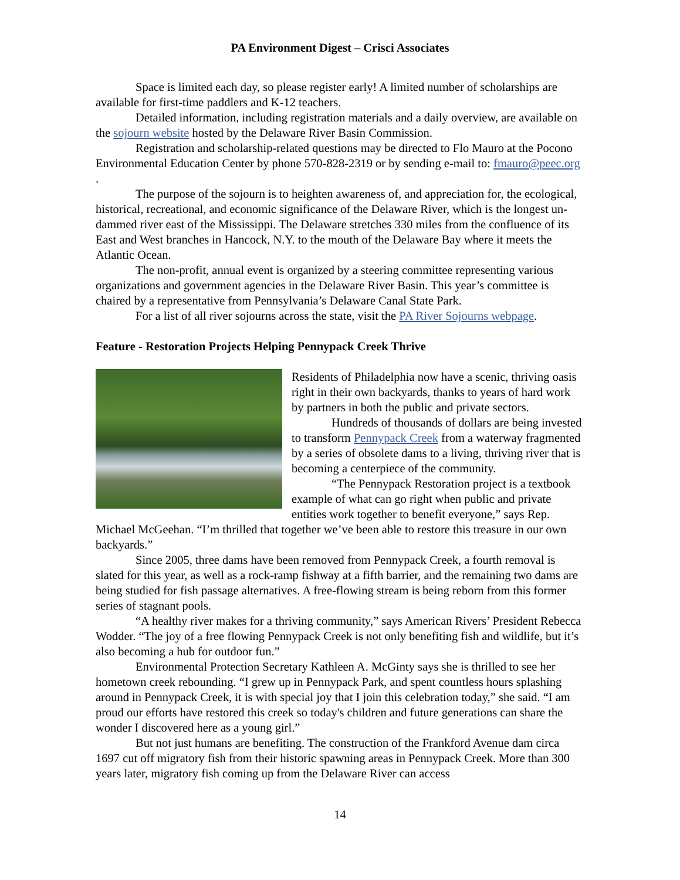PA Environment Digest – Crisci Associates
Space is limited each day, so please register early! A limited number of scholarships are available for first-time paddlers and K-12 teachers.
Detailed information, including registration materials and a daily overview, are available on the sojourn website hosted by the Delaware River Basin Commission.
Registration and scholarship-related questions may be directed to Flo Mauro at the Pocono Environmental Education Center by phone 570-828-2319 or by sending e-mail to: fmauro@peec.org .
The purpose of the sojourn is to heighten awareness of, and appreciation for, the ecological, historical, recreational, and economic significance of the Delaware River, which is the longest un-dammed river east of the Mississippi. The Delaware stretches 330 miles from the confluence of its East and West branches in Hancock, N.Y. to the mouth of the Delaware Bay where it meets the Atlantic Ocean.
The non-profit, annual event is organized by a steering committee representing various organizations and government agencies in the Delaware River Basin. This year’s committee is chaired by a representative from Pennsylvania’s Delaware Canal State Park.
For a list of all river sojourns across the state, visit the PA River Sojourns webpage.
Feature - Restoration Projects Helping Pennypack Creek Thrive
Residents of Philadelphia now have a scenic, thriving oasis right in their own backyards, thanks to years of hard work by partners in both the public and private sectors.
Hundreds of thousands of dollars are being invested to transform Pennypack Creek from a waterway fragmented by a series of obsolete dams to a living, thriving river that is becoming a centerpiece of the community.
“The Pennypack Restoration project is a textbook example of what can go right when public and private entities work together to benefit everyone,” says Rep. Michael McGeehan. “I’m thrilled that together we’ve been able to restore this treasure in our own backyards.”
Since 2005, three dams have been removed from Pennypack Creek, a fourth removal is slated for this year, as well as a rock-ramp fishway at a fifth barrier, and the remaining two dams are being studied for fish passage alternatives. A free-flowing stream is being reborn from this former series of stagnant pools.
“A healthy river makes for a thriving community,” says American Rivers’ President Rebecca Wodder. “The joy of a free flowing Pennypack Creek is not only benefiting fish and wildlife, but it’s also becoming a hub for outdoor fun.”
Environmental Protection Secretary Kathleen A. McGinty says she is thrilled to see her hometown creek rebounding. “I grew up in Pennypack Park, and spent countless hours splashing around in Pennypack Creek, it is with special joy that I join this celebration today,” she said. “I am proud our efforts have restored this creek so today's children and future generations can share the wonder I discovered here as a young girl.”
But not just humans are benefiting. The construction of the Frankford Avenue dam circa 1697 cut off migratory fish from their historic spawning areas in Pennypack Creek. More than 300 years later, migratory fish coming up from the Delaware River can access
14